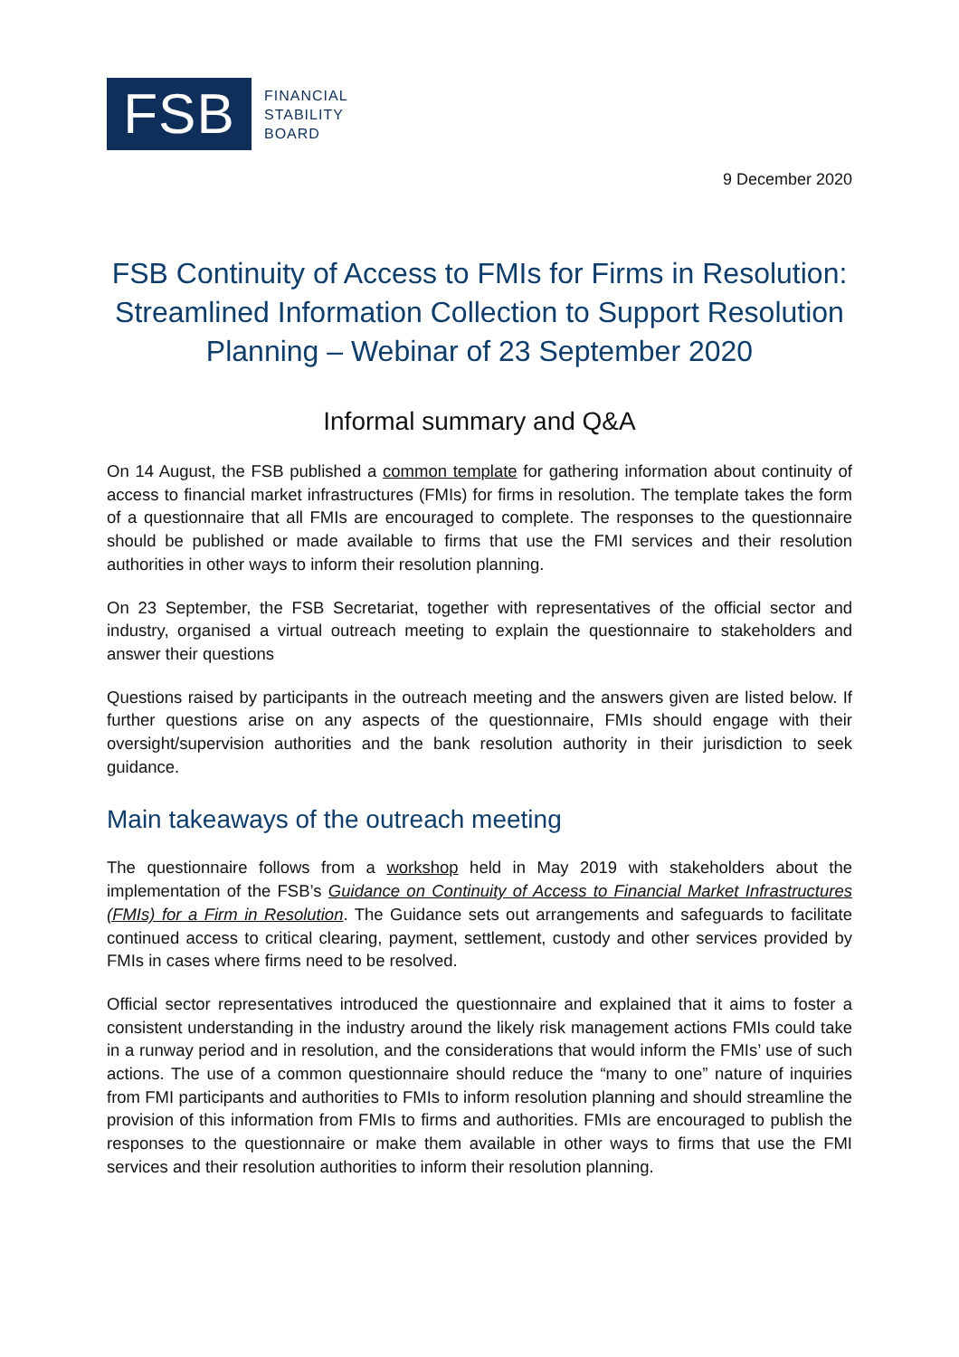FSB
FINANCIAL
STABILITY
BOARD
9 December 2020
FSB Continuity of Access to FMIs for Firms in Resolution: Streamlined Information Collection to Support Resolution Planning – Webinar of 23 September 2020
Informal summary and Q&A
On 14 August, the FSB published a common template for gathering information about continuity of access to financial market infrastructures (FMIs) for firms in resolution. The template takes the form of a questionnaire that all FMIs are encouraged to complete. The responses to the questionnaire should be published or made available to firms that use the FMI services and their resolution authorities in other ways to inform their resolution planning.
On 23 September, the FSB Secretariat, together with representatives of the official sector and industry, organised a virtual outreach meeting to explain the questionnaire to stakeholders and answer their questions
Questions raised by participants in the outreach meeting and the answers given are listed below. If further questions arise on any aspects of the questionnaire, FMIs should engage with their oversight/supervision authorities and the bank resolution authority in their jurisdiction to seek guidance.
Main takeaways of the outreach meeting
The questionnaire follows from a workshop held in May 2019 with stakeholders about the implementation of the FSB’s Guidance on Continuity of Access to Financial Market Infrastructures (FMIs) for a Firm in Resolution. The Guidance sets out arrangements and safeguards to facilitate continued access to critical clearing, payment, settlement, custody and other services provided by FMIs in cases where firms need to be resolved.
Official sector representatives introduced the questionnaire and explained that it aims to foster a consistent understanding in the industry around the likely risk management actions FMIs could take in a runway period and in resolution, and the considerations that would inform the FMIs’ use of such actions. The use of a common questionnaire should reduce the “many to one” nature of inquiries from FMI participants and authorities to FMIs to inform resolution planning and should streamline the provision of this information from FMIs to firms and authorities. FMIs are encouraged to publish the responses to the questionnaire or make them available in other ways to firms that use the FMI services and their resolution authorities to inform their resolution planning.